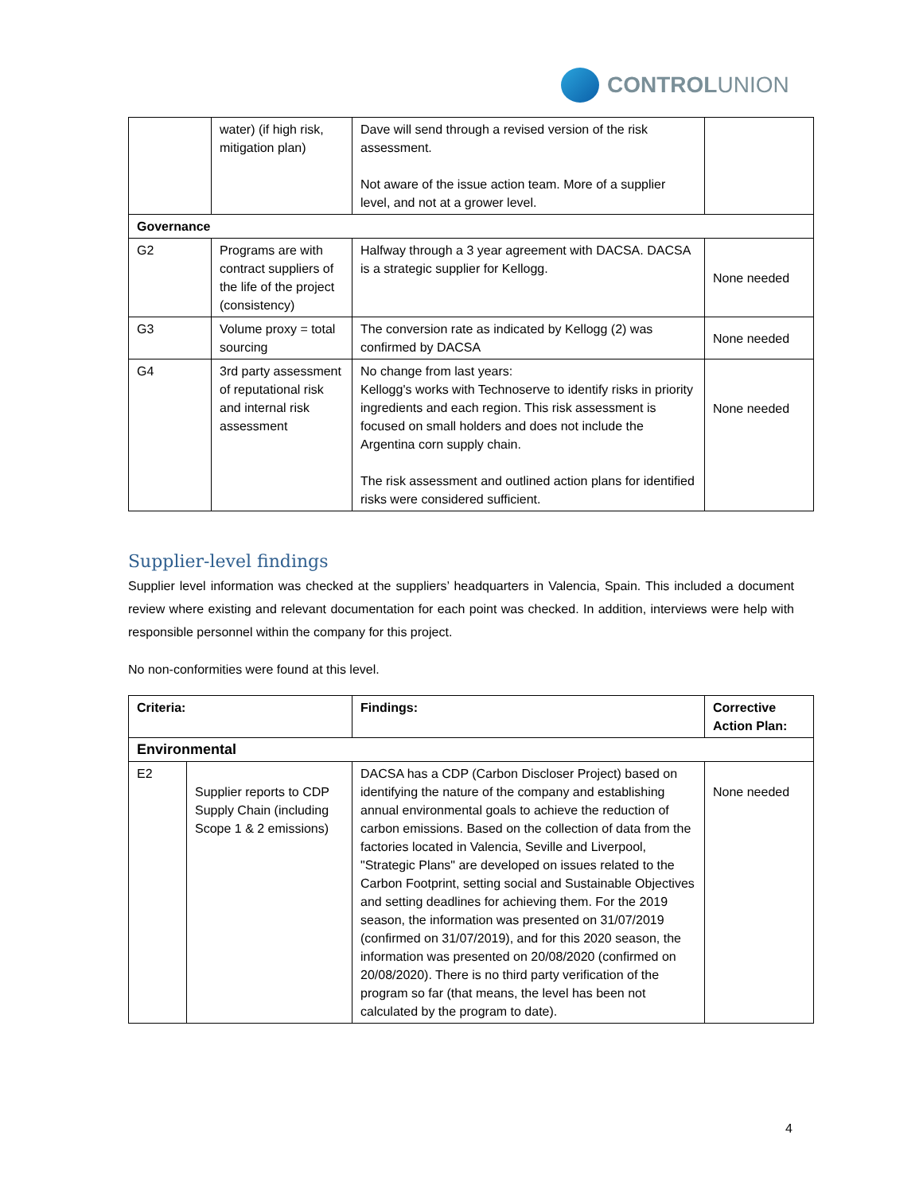CONTROLUNION
| | water) (if high risk, mitigation plan) | Dave will send through a revised version of the risk assessment. Not aware of the issue action team. More of a supplier level, and not at a grower level. | |
| Governance | | | |
| G2 | Programs are with contract suppliers of the life of the project (consistency) | Halfway through a 3 year agreement with DACSA. DACSA is a strategic supplier for Kellogg. | None needed |
| G3 | Volume proxy = total sourcing | The conversion rate as indicated by Kellogg (2) was confirmed by DACSA | None needed |
| G4 | 3rd party assessment of reputational risk and internal risk assessment | No change from last years: Kellogg's works with Technoserve to identify risks in priority ingredients and each region. This risk assessment is focused on small holders and does not include the Argentina corn supply chain. The risk assessment and outlined action plans for identified risks were considered sufficient. | None needed |
Supplier-level findings
Supplier level information was checked at the suppliers’ headquarters in Valencia, Spain. This included a document review where existing and relevant documentation for each point was checked. In addition, interviews were help with responsible personnel within the company for this project.
No non-conformities were found at this level.
| Criteria: | | Findings: | Corrective Action Plan: |
| --- | --- | --- | --- |
| Environmental | | | |
| E2 | Supplier reports to CDP Supply Chain (including Scope 1 & 2 emissions) | DACSA has a CDP (Carbon Discloser Project) based on identifying the nature of the company and establishing annual environmental goals to achieve the reduction of carbon emissions. Based on the collection of data from the factories located in Valencia, Seville and Liverpool, "Strategic Plans" are developed on issues related to the Carbon Footprint, setting social and Sustainable Objectives and setting deadlines for achieving them. For the 2019 season, the information was presented on 31/07/2019 (confirmed on 31/07/2019), and for this 2020 season, the information was presented on 20/08/2020 (confirmed on 20/08/2020). There is no third party verification of the program so far (that means, the level has been not calculated by the program to date). | None needed |
4